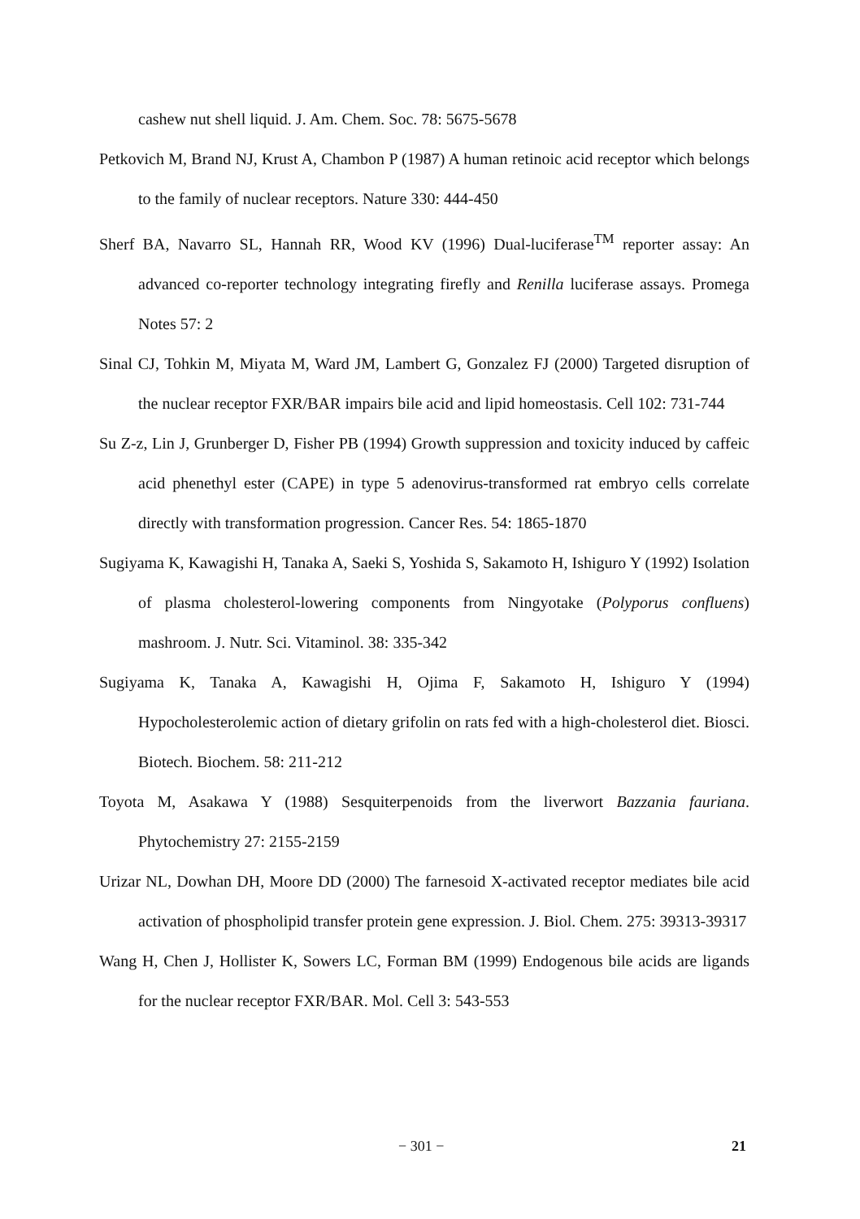cashew nut shell liquid. J. Am. Chem. Soc. 78: 5675-5678
Petkovich M, Brand NJ, Krust A, Chambon P (1987) A human retinoic acid receptor which belongs to the family of nuclear receptors. Nature 330: 444-450
Sherf BA, Navarro SL, Hannah RR, Wood KV (1996) Dual-luciferase<sup>TM</sup> reporter assay: An advanced co-reporter technology integrating firefly and Renilla luciferase assays. Promega Notes 57: 2
Sinal CJ, Tohkin M, Miyata M, Ward JM, Lambert G, Gonzalez FJ (2000) Targeted disruption of the nuclear receptor FXR/BAR impairs bile acid and lipid homeostasis. Cell 102: 731-744
Su Z-z, Lin J, Grunberger D, Fisher PB (1994) Growth suppression and toxicity induced by caffeic acid phenethyl ester (CAPE) in type 5 adenovirus-transformed rat embryo cells correlate directly with transformation progression. Cancer Res. 54: 1865-1870
Sugiyama K, Kawagishi H, Tanaka A, Saeki S, Yoshida S, Sakamoto H, Ishiguro Y (1992) Isolation of plasma cholesterol-lowering components from Ningyotake (Polyporus confluens) mashroom. J. Nutr. Sci. Vitaminol. 38: 335-342
Sugiyama K, Tanaka A, Kawagishi H, Ojima F, Sakamoto H, Ishiguro Y (1994) Hypocholesterolemic action of dietary grifolin on rats fed with a high-cholesterol diet. Biosci. Biotech. Biochem. 58: 211-212
Toyota M, Asakawa Y (1988) Sesquiterpenoids from the liverwort Bazzania fauriana. Phytochemistry 27: 2155-2159
Urizar NL, Dowhan DH, Moore DD (2000) The farnesoid X-activated receptor mediates bile acid activation of phospholipid transfer protein gene expression. J. Biol. Chem. 275: 39313-39317
Wang H, Chen J, Hollister K, Sowers LC, Forman BM (1999) Endogenous bile acids are ligands for the nuclear receptor FXR/BAR. Mol. Cell 3: 543-553
− 301 − 21